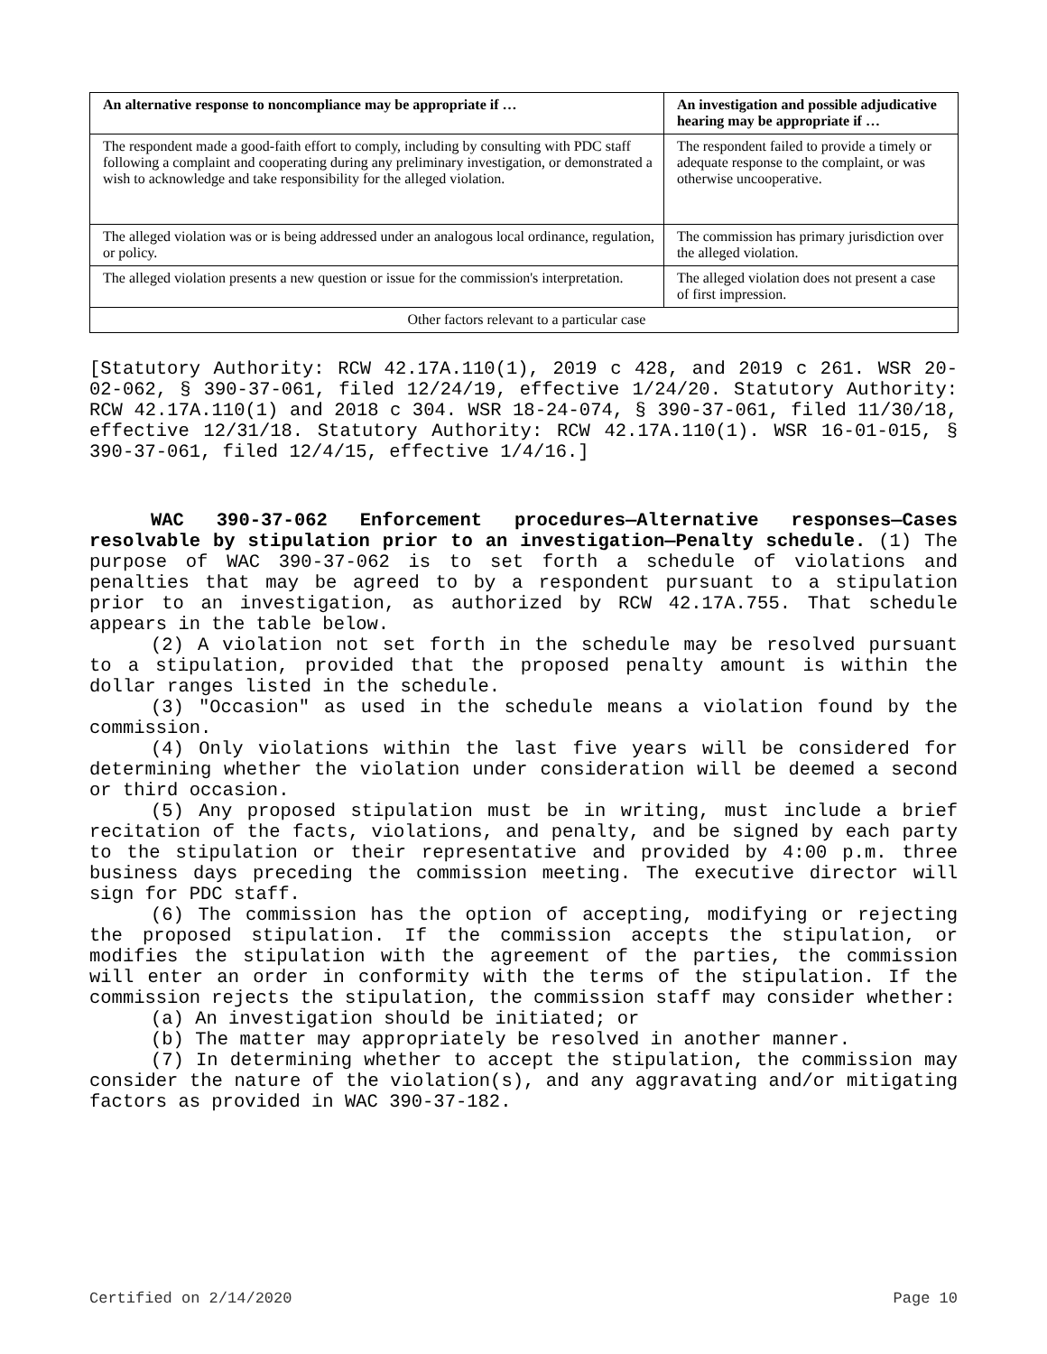| An alternative response to noncompliance may be appropriate if … | An investigation and possible adjudicative hearing may be appropriate if … |
| --- | --- |
| The respondent made a good-faith effort to comply, including by consulting with PDC staff following a complaint and cooperating during any preliminary investigation, or demonstrated a wish to acknowledge and take responsibility for the alleged violation. | The respondent failed to provide a timely or adequate response to the complaint, or was otherwise uncooperative. |
| The alleged violation was or is being addressed under an analogous local ordinance, regulation, or policy. | The commission has primary jurisdiction over the alleged violation. |
| The alleged violation presents a new question or issue for the commission's interpretation. | The alleged violation does not present a case of first impression. |
| Other factors relevant to a particular case | |
[Statutory Authority: RCW 42.17A.110(1), 2019 c 428, and 2019 c 261. WSR 20-02-062, § 390-37-061, filed 12/24/19, effective 1/24/20. Statutory Authority: RCW 42.17A.110(1) and 2018 c 304. WSR 18-24-074, § 390-37-061, filed 11/30/18, effective 12/31/18. Statutory Authority: RCW 42.17A.110(1). WSR 16-01-015, § 390-37-061, filed 12/4/15, effective 1/4/16.]
WAC 390-37-062 Enforcement procedures—Alternative responses—Cases resolvable by stipulation prior to an investigation—Penalty schedule. (1) The purpose of WAC 390-37-062 is to set forth a schedule of violations and penalties that may be agreed to by a respondent pursuant to a stipulation prior to an investigation, as authorized by RCW 42.17A.755. That schedule appears in the table below.
(2) A violation not set forth in the schedule may be resolved pursuant to a stipulation, provided that the proposed penalty amount is within the dollar ranges listed in the schedule.
(3) "Occasion" as used in the schedule means a violation found by the commission.
(4) Only violations within the last five years will be considered for determining whether the violation under consideration will be deemed a second or third occasion.
(5) Any proposed stipulation must be in writing, must include a brief recitation of the facts, violations, and penalty, and be signed by each party to the stipulation or their representative and provided by 4:00 p.m. three business days preceding the commission meeting. The executive director will sign for PDC staff.
(6) The commission has the option of accepting, modifying or rejecting the proposed stipulation. If the commission accepts the stipulation, or modifies the stipulation with the agreement of the parties, the commission will enter an order in conformity with the terms of the stipulation. If the commission rejects the stipulation, the commission staff may consider whether:
(a) An investigation should be initiated; or
(b) The matter may appropriately be resolved in another manner.
(7) In determining whether to accept the stipulation, the commission may consider the nature of the violation(s), and any aggravating and/or mitigating factors as provided in WAC 390-37-182.
Certified on 2/14/2020 Page 10